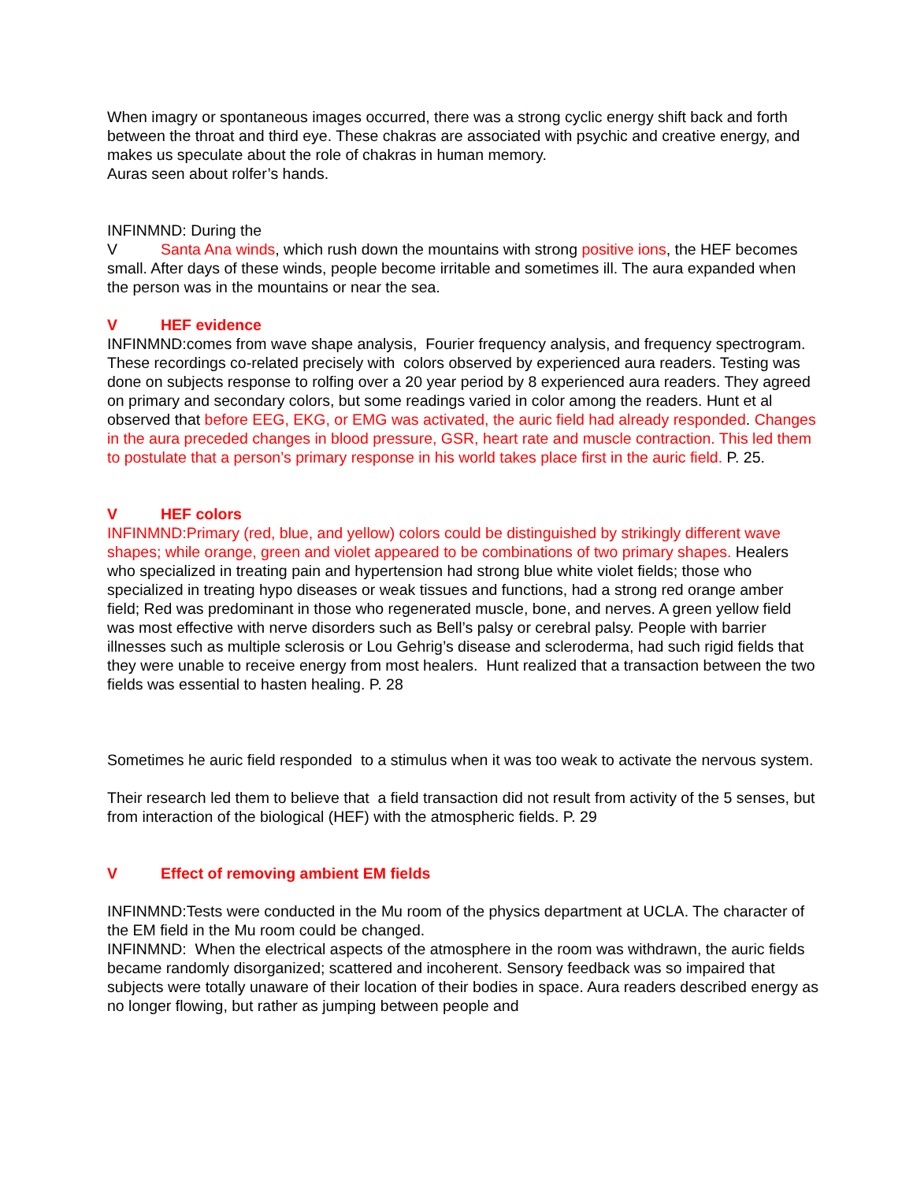When imagry or spontaneous images occurred, there was a strong cyclic energy shift back and forth between the throat and third eye. These chakras are associated with psychic and creative energy, and makes us speculate about the role of chakras in human memory.
Auras seen about rolfer’s hands.
INFINMND: During the
V Santa Ana winds, which rush down the mountains with strong positive ions, the HEF becomes small. After days of these winds, people become irritable and sometimes ill. The aura expanded when the person was in the mountains or near the sea.
V HEF evidence
INFINMND:comes from wave shape analysis, Fourier frequency analysis, and frequency spectrogram. These recordings co-related precisely with colors observed by experienced aura readers. Testing was done on subjects response to rolfing over a 20 year period by 8 experienced aura readers. They agreed on primary and secondary colors, but some readings varied in color among the readers. Hunt et al observed that before EEG, EKG, or EMG was activated, the auric field had already responded. Changes in the aura preceded changes in blood pressure, GSR, heart rate and muscle contraction. This led them to postulate that a person’s primary response in his world takes place first in the auric field. P. 25.
V HEF colors
INFINMND:Primary (red, blue, and yellow) colors could be distinguished by strikingly different wave shapes; while orange, green and violet appeared to be combinations of two primary shapes. Healers who specialized in treating pain and hypertension had strong blue white violet fields; those who specialized in treating hypo diseases or weak tissues and functions, had a strong red orange amber field; Red was predominant in those who regenerated muscle, bone, and nerves. A green yellow field was most effective with nerve disorders such as Bell’s palsy or cerebral palsy. People with barrier illnesses such as multiple sclerosis or Lou Gehrig’s disease and scleroderma, had such rigid fields that they were unable to receive energy from most healers. Hunt realized that a transaction between the two fields was essential to hasten healing. P. 28
Sometimes he auric field responded to a stimulus when it was too weak to activate the nervous system.
Their research led them to believe that a field transaction did not result from activity of the 5 senses, but from interaction of the biological (HEF) with the atmospheric fields. P. 29
V Effect of removing ambient EM fields
INFINMND:Tests were conducted in the Mu room of the physics department at UCLA. The character of the EM field in the Mu room could be changed.
INFINMND: When the electrical aspects of the atmosphere in the room was withdrawn, the auric fields became randomly disorganized; scattered and incoherent. Sensory feedback was so impaired that subjects were totally unaware of their location of their bodies in space. Aura readers described energy as no longer flowing, but rather as jumping between people and